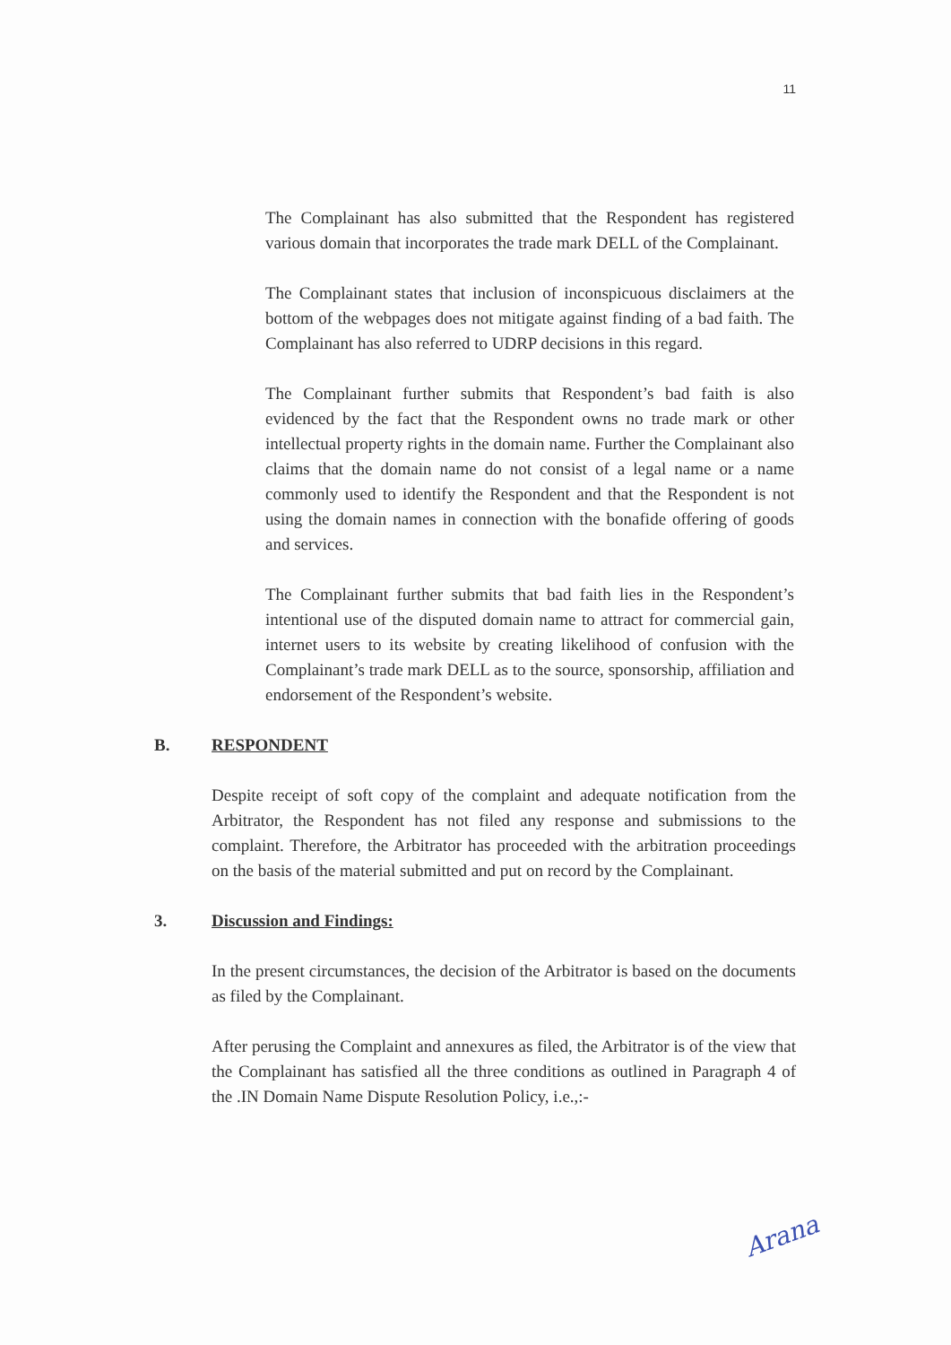11
The Complainant has also submitted that the Respondent has registered various domain that incorporates the trade mark DELL of the Complainant.
The Complainant states that inclusion of inconspicuous disclaimers at the bottom of the webpages does not mitigate against finding of a bad faith. The Complainant has also referred to UDRP decisions in this regard.
The Complainant further submits that Respondent’s bad faith is also evidenced by the fact that the Respondent owns no trade mark or other intellectual property rights in the domain name. Further the Complainant also claims that the domain name do not consist of a legal name or a name commonly used to identify the Respondent and that the Respondent is not using the domain names in connection with the bonafide offering of goods and services.
The Complainant further submits that bad faith lies in the Respondent’s intentional use of the disputed domain name to attract for commercial gain, internet users to its website by creating likelihood of confusion with the Complainant’s trade mark DELL as to the source, sponsorship, affiliation and endorsement of the Respondent’s website.
B. RESPONDENT
Despite receipt of soft copy of the complaint and adequate notification from the Arbitrator, the Respondent has not filed any response and submissions to the complaint. Therefore, the Arbitrator has proceeded with the arbitration proceedings on the basis of the material submitted and put on record by the Complainant.
3. Discussion and Findings:
In the present circumstances, the decision of the Arbitrator is based on the documents as filed by the Complainant.
After perusing the Complaint and annexures as filed, the Arbitrator is of the view that the Complainant has satisfied all the three conditions as outlined in Paragraph 4 of the .IN Domain Name Dispute Resolution Policy, i.e.,:-
Arana